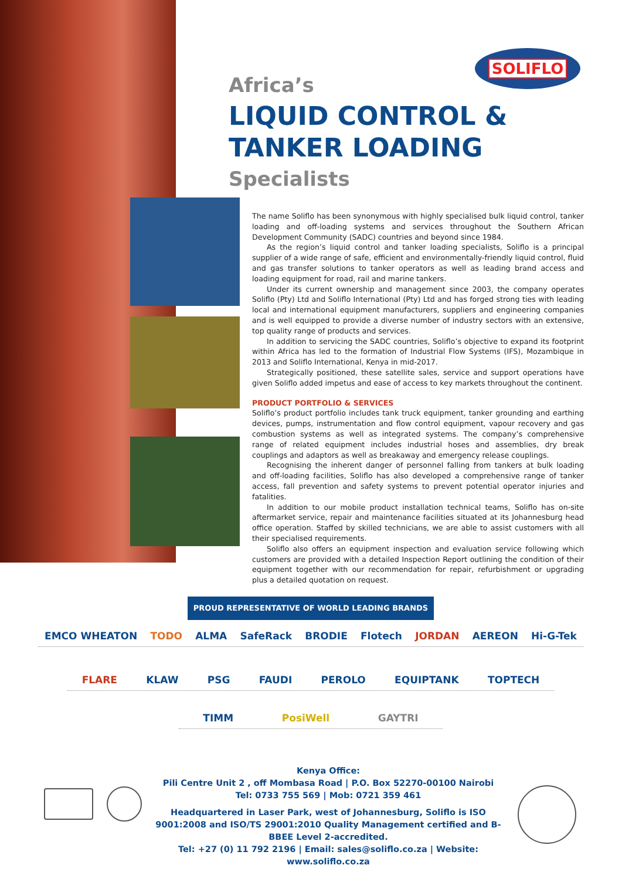SOLIFLO
Africa’s
LIQUID CONTROL &
TANKER LOADING
Specialists
The name Soliflo has been synonymous with highly specialised bulk liquid control, tanker loading and off-loading systems and services throughout the Southern African Development Community (SADC) countries and beyond since 1984.
As the region’s liquid control and tanker loading specialists, Soliflo is a principal supplier of a wide range of safe, efficient and environmentally-friendly liquid control, fluid and gas transfer solutions to tanker operators as well as leading brand access and loading equipment for road, rail and marine tankers.
Under its current ownership and management since 2003, the company operates Soliflo (Pty) Ltd and Soliflo International (Pty) Ltd and has forged strong ties with leading local and international equipment manufacturers, suppliers and engineering companies and is well equipped to provide a diverse number of industry sectors with an extensive, top quality range of products and services.
In addition to servicing the SADC countries, Soliflo’s objective to expand its footprint within Africa has led to the formation of Industrial Flow Systems (IFS), Mozambique in 2013 and Soliflo International, Kenya in mid-2017.
Strategically positioned, these satellite sales, service and support operations have given Soliflo added impetus and ease of access to key markets throughout the continent.
PRODUCT PORTFOLIO & SERVICES
Soliflo’s product portfolio includes tank truck equipment, tanker grounding and earthing devices, pumps, instrumentation and flow control equipment, vapour recovery and gas combustion systems as well as integrated systems. The company’s comprehensive range of related equipment includes industrial hoses and assemblies, dry break couplings and adaptors as well as breakaway and emergency release couplings.
Recognising the inherent danger of personnel falling from tankers at bulk loading and off-loading facilities, Soliflo has also developed a comprehensive range of tanker access, fall prevention and safety systems to prevent potential operator injuries and fatalities.
In addition to our mobile product installation technical teams, Soliflo has on-site aftermarket service, repair and maintenance facilities situated at its Johannesburg head office operation. Staffed by skilled technicians, we are able to assist customers with all their specialised requirements.
Soliflo also offers an equipment inspection and evaluation service following which customers are provided with a detailed Inspection Report outlining the condition of their equipment together with our recommendation for repair, refurbishment or upgrading plus a detailed quotation on request.
PROUD REPRESENTATIVE OF WORLD LEADING BRANDS
EMCO WHEATON TODO ALMA SafeRack BRODIE Flotech JORDAN AEREON Hi-G-Tek
FLARE KLAW PSG FAUDI PEROLO EQUIPTANK TOPTECH
TIMM PosiWell GAYTRI
Kenya Office:
Pili Centre Unit 2 , off Mombasa Road | P.O. Box 52270-00100 Nairobi
Tel: 0733 755 569 | Mob: 0721 359 461
Headquartered in Laser Park, west of Johannesburg, Soliflo is ISO 9001:2008 and ISO/TS 29001:2010 Quality Management certified and B-BBEE Level 2-accredited.
Tel: +27 (0) 11 792 2196 | Email: sales@soliflo.co.za | Website: www.soliflo.co.za